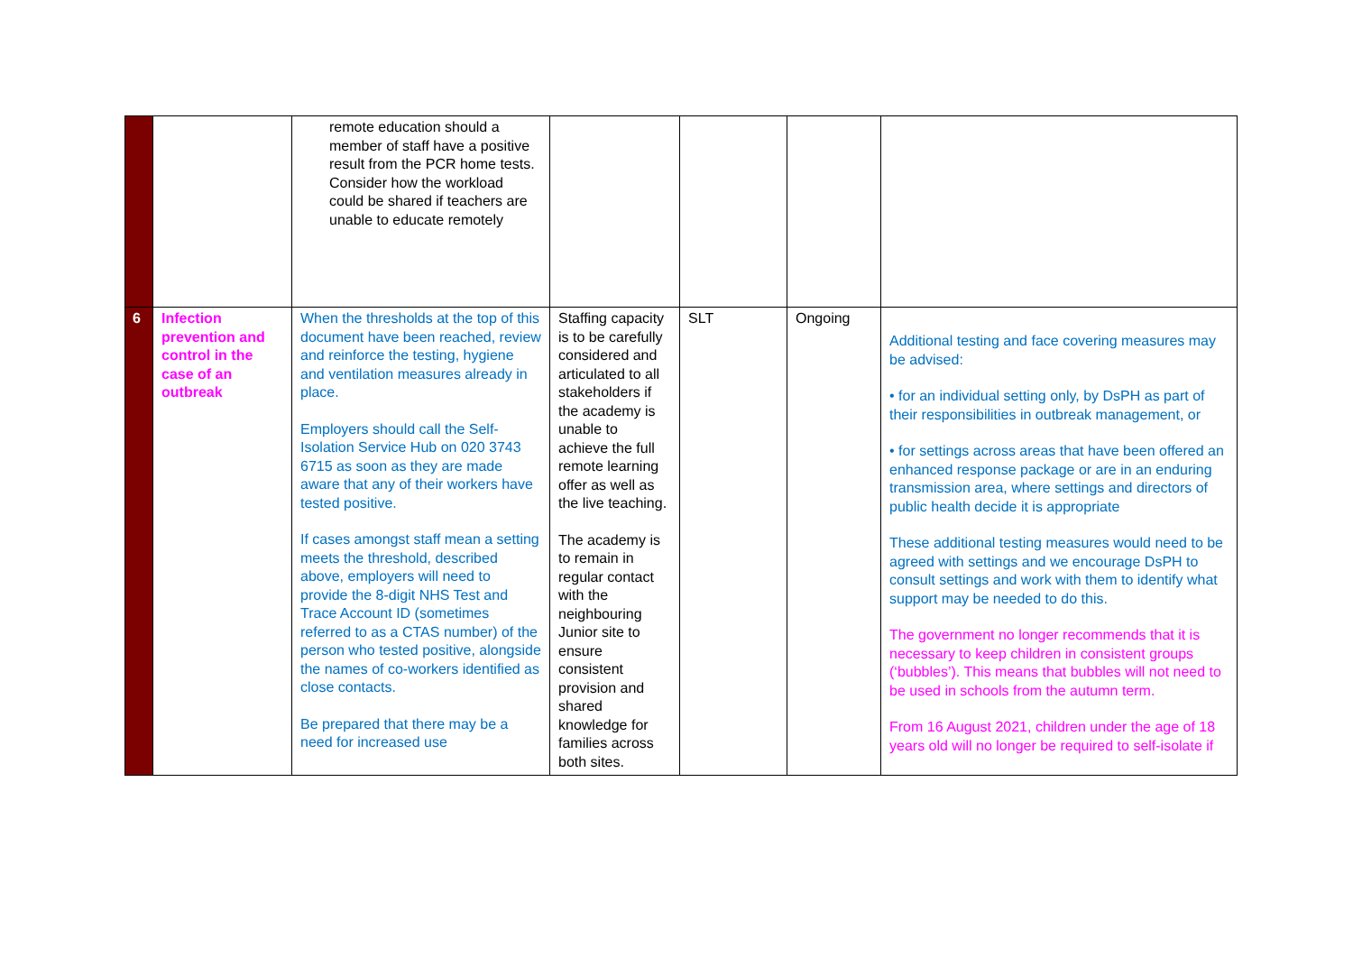| | | remote education should a member of staff have a positive result from the PCR home tests. Consider how the workload could be shared if teachers are unable to educate remotely | | | | |
| 6 | Infection prevention and control in the case of an outbreak | When the thresholds at the top of this document have been reached, review and reinforce the testing, hygiene and ventilation measures already in place. Employers should call the Self-Isolation Service Hub on 020 3743 6715 as soon as they are made aware that any of their workers have tested positive. If cases amongst staff mean a setting meets the threshold, described above, employers will need to provide the 8-digit NHS Test and Trace Account ID (sometimes referred to as a CTAS number) of the person who tested positive, alongside the names of co-workers identified as close contacts. Be prepared that there may be a need for increased use | Staffing capacity is to be carefully considered and articulated to all stakeholders if the academy is unable to achieve the full remote learning offer as well as the live teaching. The academy is to remain in regular contact with the neighbouring Junior site to ensure consistent provision and shared knowledge for families across both sites. | SLT | Ongoing | Additional testing and face covering measures may be advised: • for an individual setting only, by DsPH as part of their responsibilities in outbreak management, or • for settings across areas that have been offered an enhanced response package or are in an enduring transmission area, where settings and directors of public health decide it is appropriate These additional testing measures would need to be agreed with settings and we encourage DsPH to consult settings and work with them to identify what support may be needed to do this. The government no longer recommends that it is necessary to keep children in consistent groups (‘bubbles’). This means that bubbles will not need to be used in schools from the autumn term. From 16 August 2021, children under the age of 18 years old will no longer be required to self-isolate if |